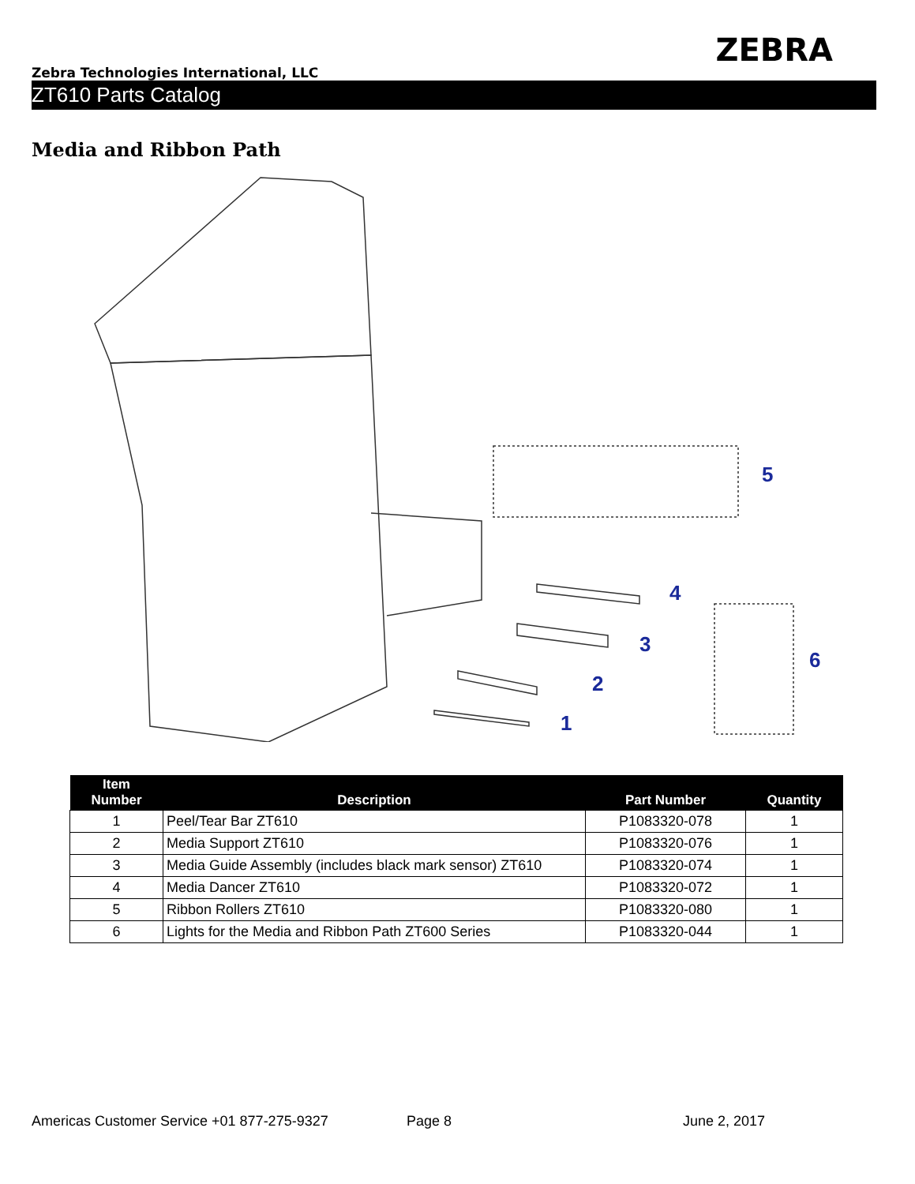ZEBRA
Zebra Technologies International, LLC
ZT610 Parts Catalog
Media and Ribbon Path
5
4
3
2
1
6
| Item Number | Description | Part Number | Quantity |
| --- | --- | --- | --- |
| 1 | Peel/Tear Bar ZT610 | P1083320-078 | 1 |
| 2 | Media Support ZT610 | P1083320-076 | 1 |
| 3 | Media Guide Assembly (includes black mark sensor) ZT610 | P1083320-074 | 1 |
| 4 | Media Dancer ZT610 | P1083320-072 | 1 |
| 5 | Ribbon Rollers ZT610 | P1083320-080 | 1 |
| 6 | Lights for the Media and Ribbon Path ZT600 Series | P1083320-044 | 1 |
Americas Customer Service +01 877-275-9327 Page 8 June 2, 2017